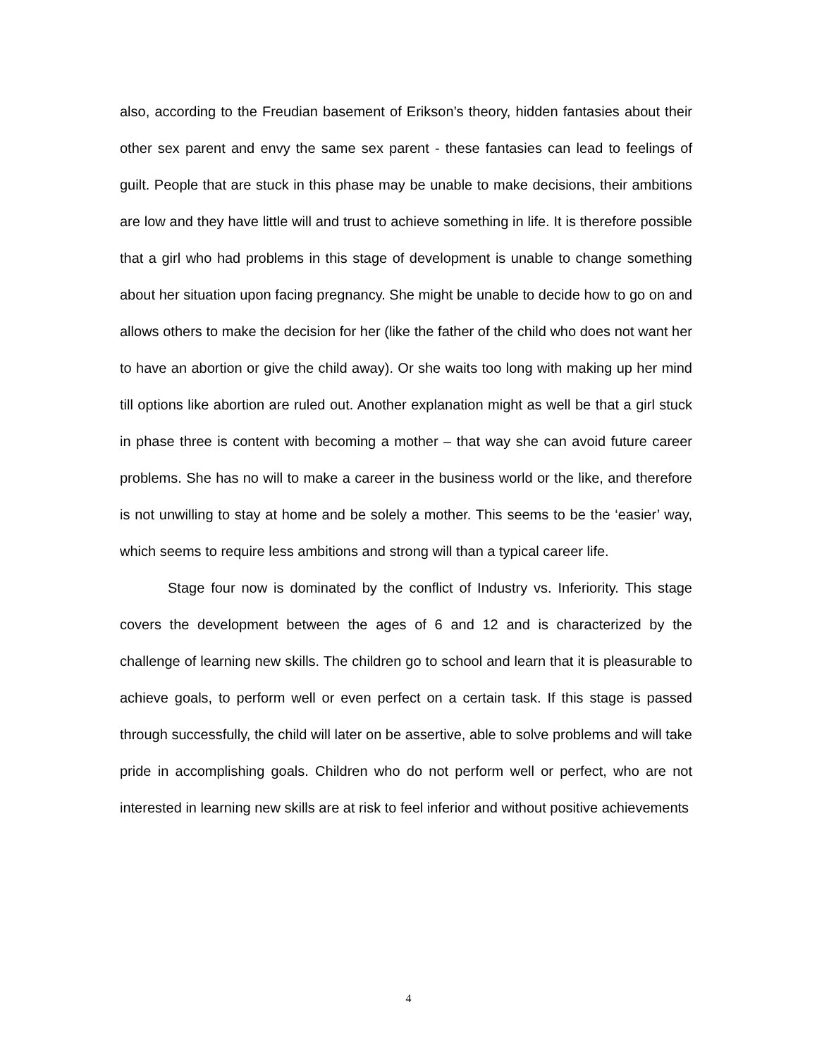also, according to the Freudian basement of Erikson’s theory, hidden fantasies about their other sex parent and envy the same sex parent - these fantasies can lead to feelings of guilt. People that are stuck in this phase may be unable to make decisions, their ambitions are low and they have little will and trust to achieve something in life. It is therefore possible that a girl who had problems in this stage of development is unable to change something about her situation upon facing pregnancy. She might be unable to decide how to go on and allows others to make the decision for her (like the father of the child who does not want her to have an abortion or give the child away). Or she waits too long with making up her mind till options like abortion are ruled out. Another explanation might as well be that a girl stuck in phase three is content with becoming a mother – that way she can avoid future career problems. She has no will to make a career in the business world or the like, and therefore is not unwilling to stay at home and be solely a mother. This seems to be the ‘easier’ way, which seems to require less ambitions and strong will than a typical career life.
Stage four now is dominated by the conflict of Industry vs. Inferiority. This stage covers the development between the ages of 6 and 12 and is characterized by the challenge of learning new skills. The children go to school and learn that it is pleasurable to achieve goals, to perform well or even perfect on a certain task. If this stage is passed through successfully, the child will later on be assertive, able to solve problems and will take pride in accomplishing goals. Children who do not perform well or perfect, who are not interested in learning new skills are at risk to feel inferior and without positive achievements
4